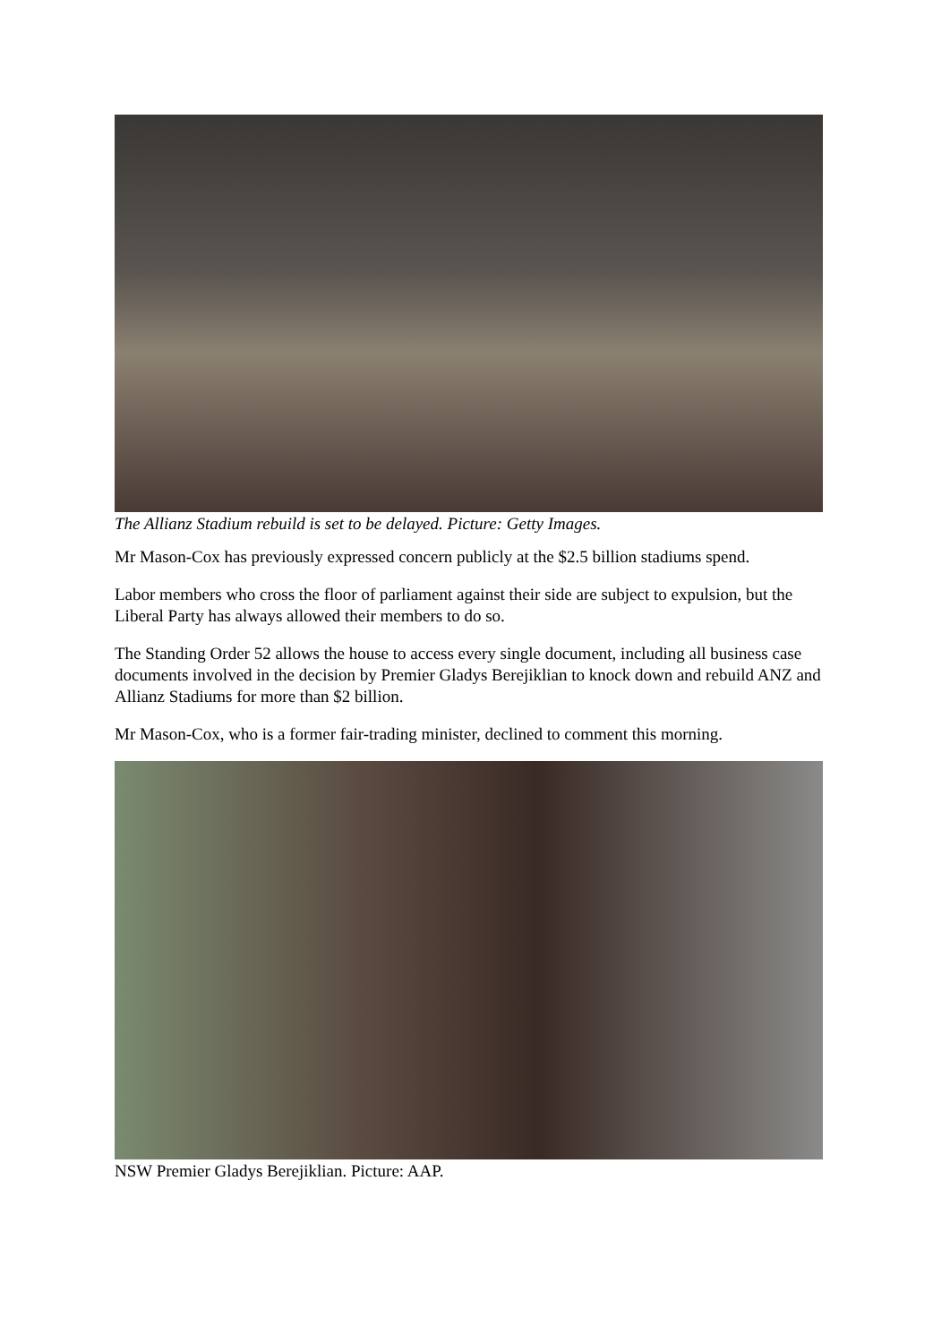The Allianz Stadium rebuild is set to be delayed. Picture: Getty Images.
Mr Mason-Cox has previously expressed concern publicly at the $2.5 billion stadiums spend.
Labor members who cross the floor of parliament against their side are subject to expulsion, but the Liberal Party has always allowed their members to do so.
The Standing Order 52 allows the house to access every single document, including all business case documents involved in the decision by Premier Gladys Berejiklian to knock down and rebuild ANZ and Allianz Stadiums for more than $2 billion.
Mr Mason-Cox, who is a former fair-trading minister, declined to comment this morning.
NSW Premier Gladys Berejiklian. Picture: AAP.